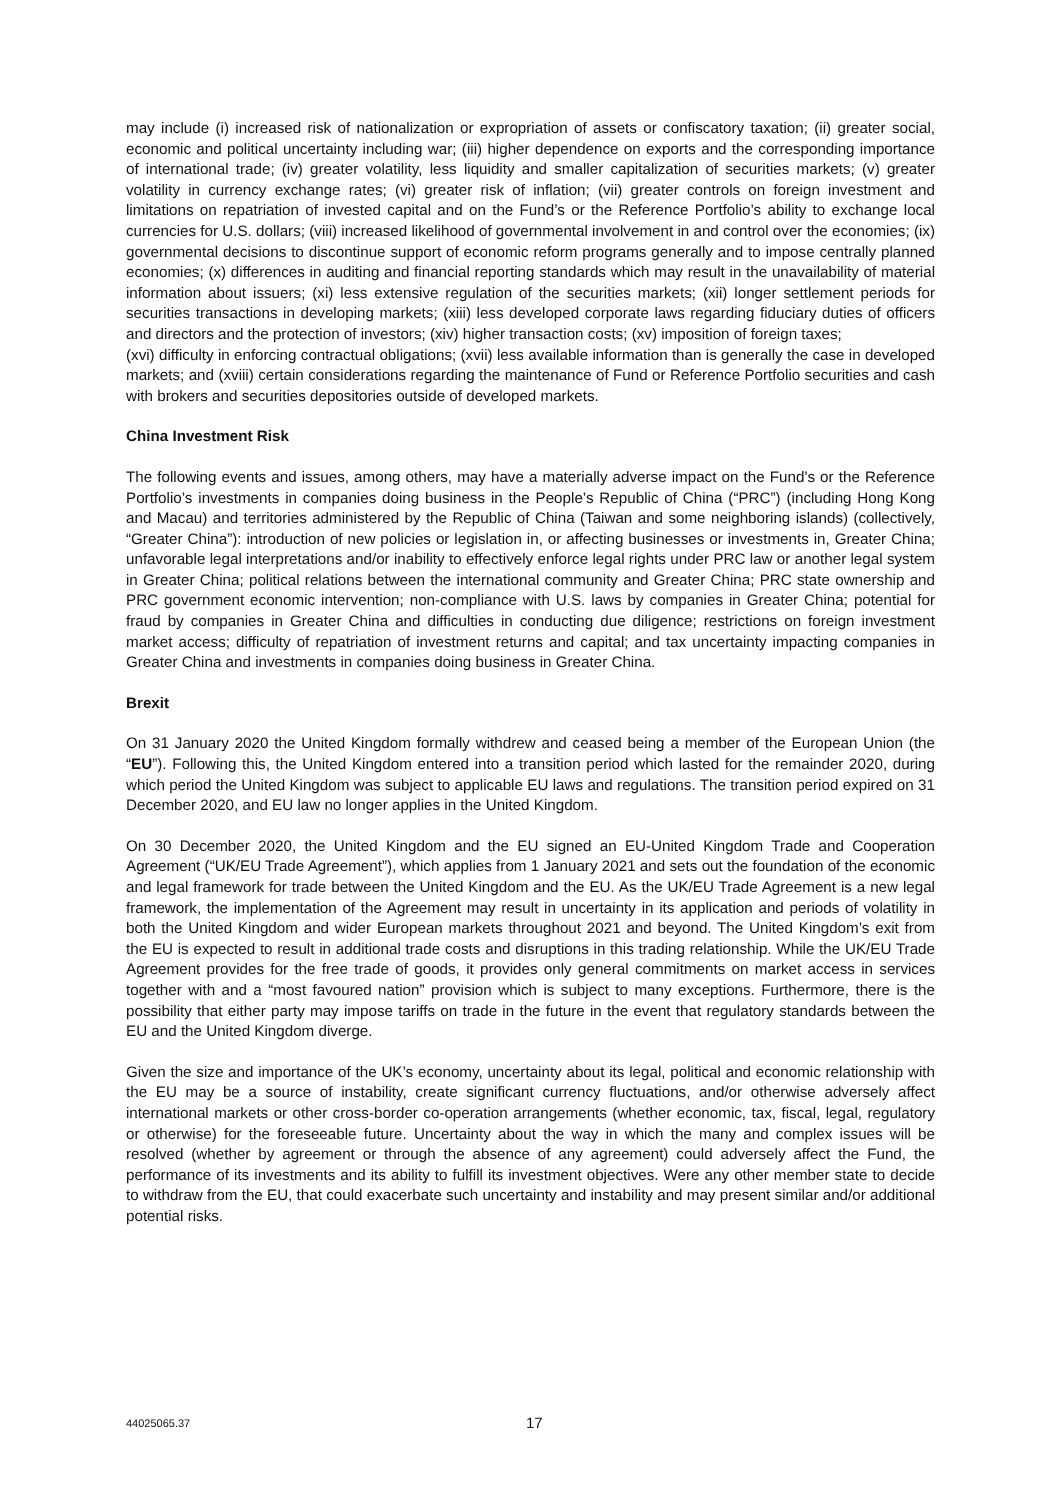may include (i) increased risk of nationalization or expropriation of assets or confiscatory taxation; (ii) greater social, economic and political uncertainty including war; (iii) higher dependence on exports and the corresponding importance of international trade; (iv) greater volatility, less liquidity and smaller capitalization of securities markets; (v) greater volatility in currency exchange rates; (vi) greater risk of inflation; (vii) greater controls on foreign investment and limitations on repatriation of invested capital and on the Fund’s or the Reference Portfolio’s ability to exchange local currencies for U.S. dollars; (viii) increased likelihood of governmental involvement in and control over the economies; (ix) governmental decisions to discontinue support of economic reform programs generally and to impose centrally planned economies; (x) differences in auditing and financial reporting standards which may result in the unavailability of material information about issuers; (xi) less extensive regulation of the securities markets; (xii) longer settlement periods for securities transactions in developing markets; (xiii) less developed corporate laws regarding fiduciary duties of officers and directors and the protection of investors; (xiv) higher transaction costs; (xv) imposition of foreign taxes;
(xvi) difficulty in enforcing contractual obligations; (xvii) less available information than is generally the case in developed markets; and (xviii) certain considerations regarding the maintenance of Fund or Reference Portfolio securities and cash with brokers and securities depositories outside of developed markets.
China Investment Risk
The following events and issues, among others, may have a materially adverse impact on the Fund’s or the Reference Portfolio’s investments in companies doing business in the People’s Republic of China (“PRC”) (including Hong Kong and Macau) and territories administered by the Republic of China (Taiwan and some neighboring islands) (collectively, “Greater China”): introduction of new policies or legislation in, or affecting businesses or investments in, Greater China; unfavorable legal interpretations and/or inability to effectively enforce legal rights under PRC law or another legal system in Greater China; political relations between the international community and Greater China; PRC state ownership and PRC government economic intervention; non-compliance with U.S. laws by companies in Greater China; potential for fraud by companies in Greater China and difficulties in conducting due diligence; restrictions on foreign investment market access; difficulty of repatriation of investment returns and capital; and tax uncertainty impacting companies in Greater China and investments in companies doing business in Greater China.
Brexit
On 31 January 2020 the United Kingdom formally withdrew and ceased being a member of the European Union (the “EU”). Following this, the United Kingdom entered into a transition period which lasted for the remainder 2020, during which period the United Kingdom was subject to applicable EU laws and regulations. The transition period expired on 31 December 2020, and EU law no longer applies in the United Kingdom.
On 30 December 2020, the United Kingdom and the EU signed an EU-United Kingdom Trade and Cooperation Agreement (“UK/EU Trade Agreement”), which applies from 1 January 2021 and sets out the foundation of the economic and legal framework for trade between the United Kingdom and the EU. As the UK/EU Trade Agreement is a new legal framework, the implementation of the Agreement may result in uncertainty in its application and periods of volatility in both the United Kingdom and wider European markets throughout 2021 and beyond. The United Kingdom’s exit from the EU is expected to result in additional trade costs and disruptions in this trading relationship. While the UK/EU Trade Agreement provides for the free trade of goods, it provides only general commitments on market access in services together with and a “most favoured nation” provision which is subject to many exceptions. Furthermore, there is the possibility that either party may impose tariffs on trade in the future in the event that regulatory standards between the EU and the United Kingdom diverge.
Given the size and importance of the UK’s economy, uncertainty about its legal, political and economic relationship with the EU may be a source of instability, create significant currency fluctuations, and/or otherwise adversely affect international markets or other cross-border co-operation arrangements (whether economic, tax, fiscal, legal, regulatory or otherwise) for the foreseeable future. Uncertainty about the way in which the many and complex issues will be resolved (whether by agreement or through the absence of any agreement) could adversely affect the Fund, the performance of its investments and its ability to fulfill its investment objectives. Were any other member state to decide to withdraw from the EU, that could exacerbate such uncertainty and instability and may present similar and/or additional potential risks.
44025065.37 17